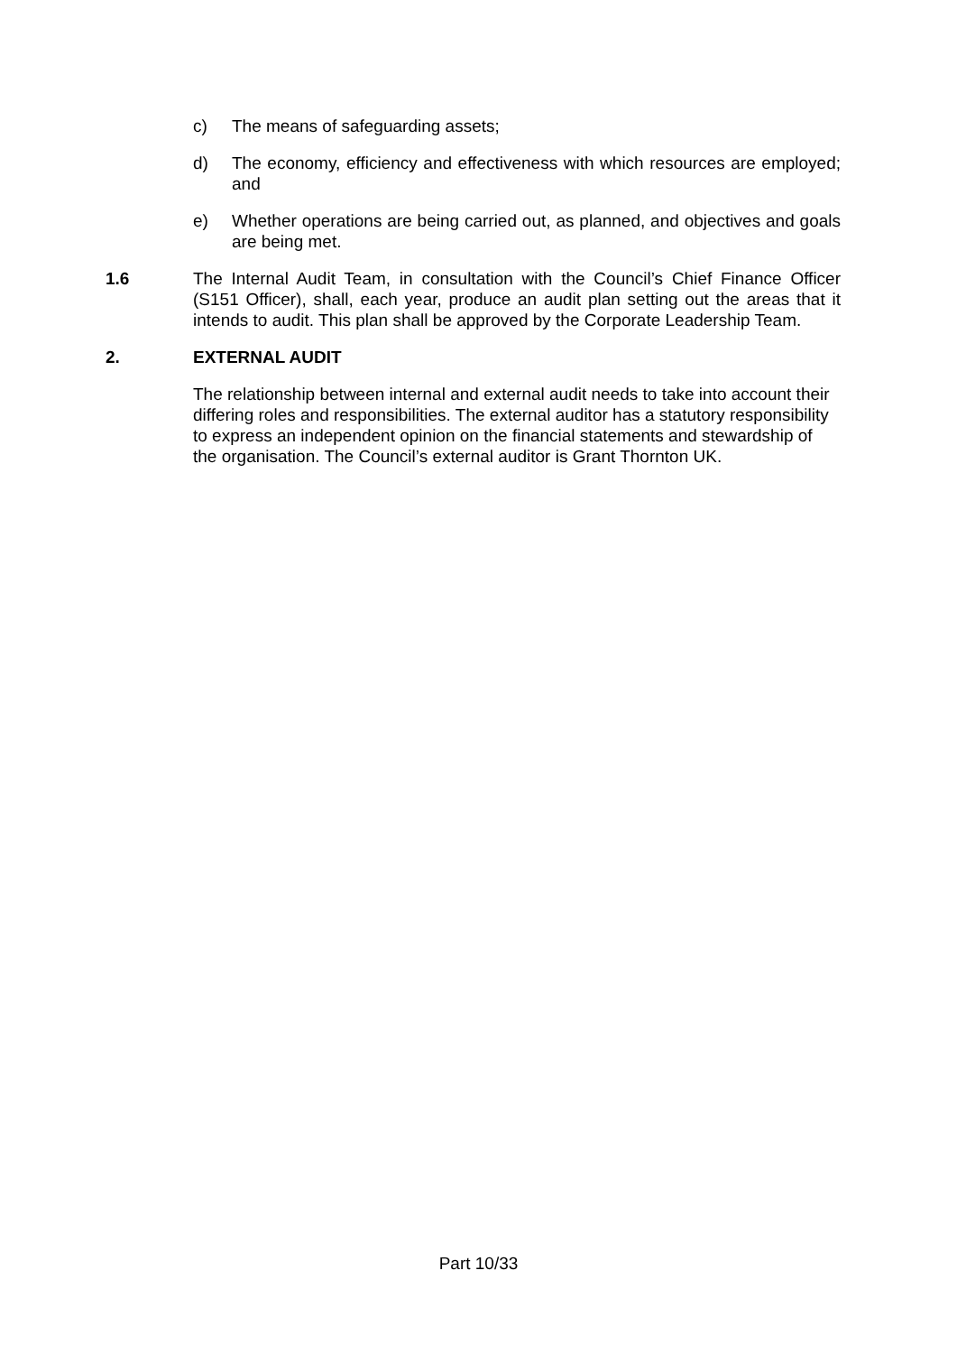c) The means of safeguarding assets;
d) The economy, efficiency and effectiveness with which resources are employed; and
e) Whether operations are being carried out, as planned, and objectives and goals are being met.
1.6 The Internal Audit Team, in consultation with the Council’s Chief Finance Officer (S151 Officer), shall, each year, produce an audit plan setting out the areas that it intends to audit. This plan shall be approved by the Corporate Leadership Team.
2. EXTERNAL AUDIT
The relationship between internal and external audit needs to take into account their differing roles and responsibilities. The external auditor has a statutory responsibility to express an independent opinion on the financial statements and stewardship of the organisation. The Council’s external auditor is Grant Thornton UK.
Part 10/33